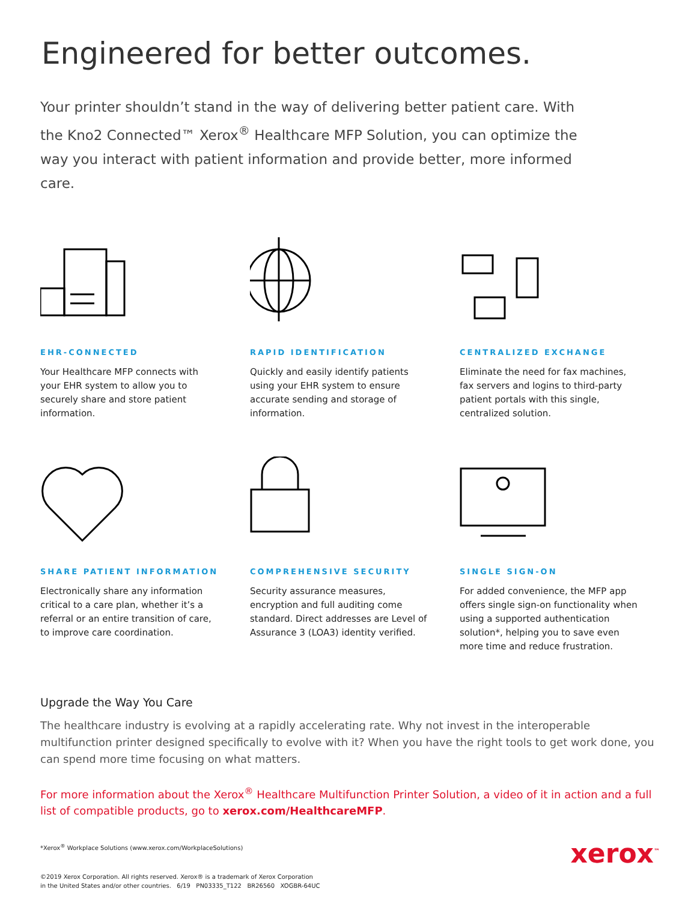Engineered for better outcomes.
Your printer shouldn’t stand in the way of delivering better patient care. With the Kno2 Connected™ Xerox<sup>®</sup> Healthcare MFP Solution, you can optimize the way you interact with patient information and provide better, more informed care.
EHR-CONNECTED
Your Healthcare MFP connects with your EHR system to allow you to securely share and store patient information.
RAPID IDENTIFICATION
Quickly and easily identify patients using your EHR system to ensure accurate sending and storage of information.
CENTRALIZED EXCHANGE
Eliminate the need for fax machines, fax servers and logins to third-party patient portals with this single, centralized solution.
SHARE PATIENT INFORMATION
Electronically share any information critical to a care plan, whether it’s a referral or an entire transition of care, to improve care coordination.
COMPREHENSIVE SECURITY
Security assurance measures, encryption and full auditing come standard. Direct addresses are Level of Assurance 3 (LOA3) identity verified.
SINGLE SIGN-ON
For added convenience, the MFP app offers single sign-on functionality when using a supported authentication solution*, helping you to save even more time and reduce frustration.
Upgrade the Way You Care
The healthcare industry is evolving at a rapidly accelerating rate. Why not invest in the interoperable multifunction printer designed specifically to evolve with it? When you have the right tools to get work done, you can spend more time focusing on what matters.
For more information about the Xerox<sup>®</sup> Healthcare Multifunction Printer Solution, a video of it in action and a full list of compatible products, go to xerox.com/HealthcareMFP.
*Xerox<sup>®</sup> Workplace Solutions (www.xerox.com/WorkplaceSolutions)
©2019 Xerox Corporation. All rights reserved. Xerox® is a trademark of Xerox Corporation
in the United States and/or other countries. 6/19 PN03335_T122 BR26560 XOGBR-64UC
xerox<sup>™</sup>